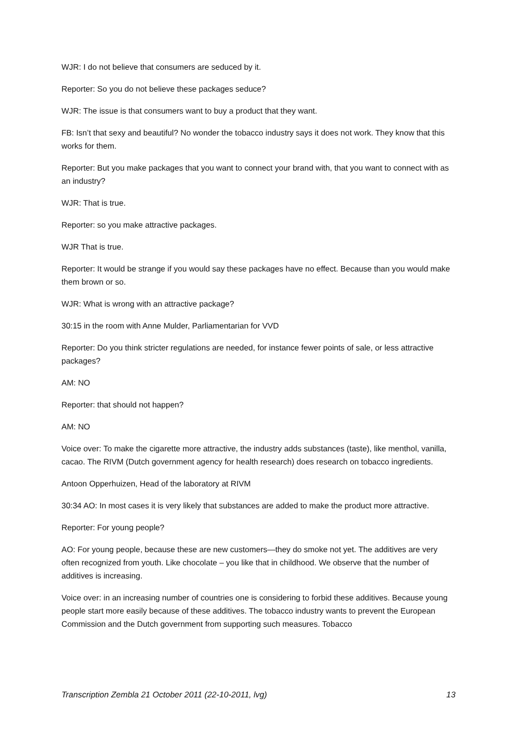WJR: I do not believe that consumers are seduced by it.
Reporter: So you do not believe these packages seduce?
WJR: The issue is that consumers want to buy a product that they want.
FB: Isn’t that sexy and beautiful? No wonder the tobacco industry says it does not work. They know that this works for them.
Reporter: But you make packages that you want to connect your brand with, that you want to connect with as an industry?
WJR: That is true.
Reporter: so you make attractive packages.
WJR That is true.
Reporter: It would be strange if you would say these packages have no effect. Because than you would make them brown or so.
WJR: What is wrong with an attractive package?
30:15 in the room with Anne Mulder, Parliamentarian for VVD
Reporter: Do you think stricter regulations are needed, for instance fewer points of sale, or less attractive packages?
AM: NO
Reporter: that should not happen?
AM: NO
Voice over: To make the cigarette more attractive, the industry adds substances (taste), like menthol, vanilla, cacao. The RIVM (Dutch government agency for health research) does research on tobacco ingredients.
Antoon Opperhuizen, Head of the laboratory at RIVM
30:34 AO: In most cases it is very likely that substances are added to make the product more attractive.
Reporter: For young people?
AO: For young people, because these are new customers—they do smoke not yet. The additives are very often recognized from youth. Like chocolate – you like that in childhood. We observe that the number of additives is increasing.
Voice over: in an increasing number of countries one is considering to forbid these additives. Because young people start more easily because of these additives. The tobacco industry wants to prevent the European Commission and the Dutch government from supporting such measures. Tobacco
Transcription Zembla 21 October 2011 (22-10-2011, lvg) 13